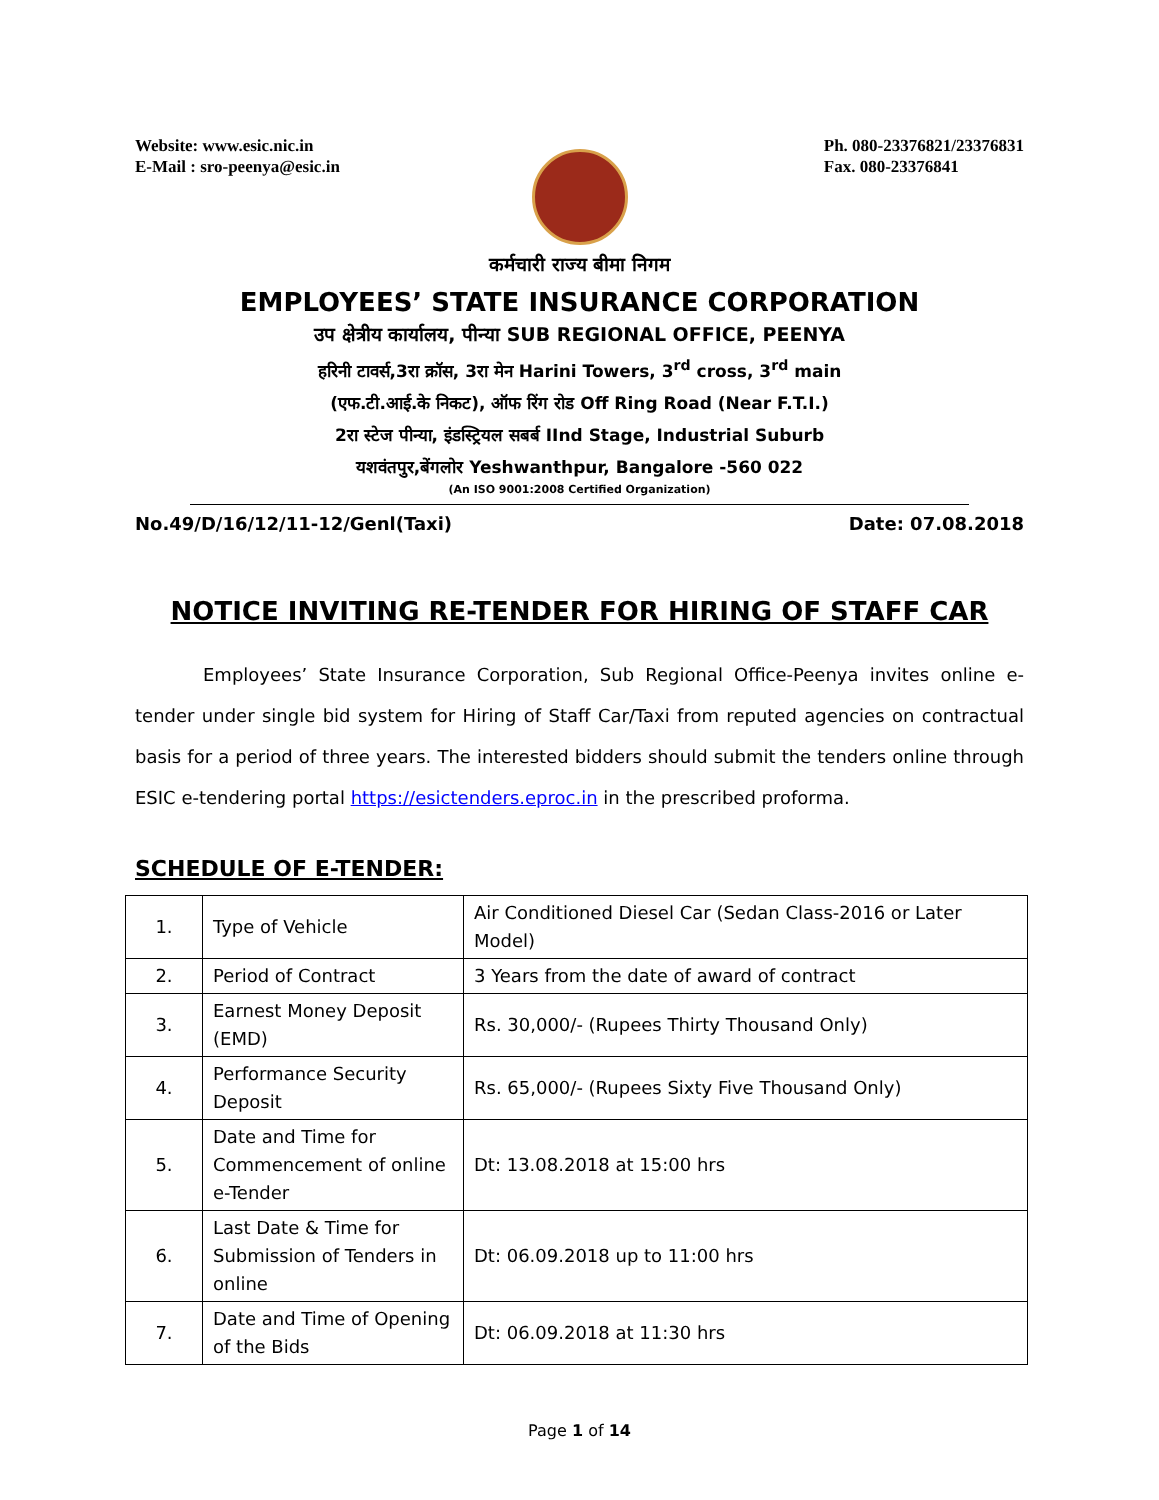Website: www.esic.nic.in
E-Mail : sro-peenya@esic.in
Ph. 080-23376821/23376831
Fax. 080-23376841
कर्मचारी राज्य बीमा निगम
EMPLOYEES’ STATE INSURANCE CORPORATION
उप क्षेत्रीय कार्यालय, पीन्या SUB REGIONAL OFFICE, PEENYA
हरिनी टावर्स,3रा क्रॉस, 3रा मेन Harini Towers, 3<sup>rd</sup> cross, 3<sup>rd</sup> main
(एफ.टी.आई.के निकट), ऑफ रिंग रोड Off Ring Road (Near F.T.I.)
2रा स्टेज पीन्या, इंडस्ट्रियल सबर्ब IInd Stage, Industrial Suburb
यशवंतपुर,बेंगलोर Yeshwanthpur, Bangalore -560 022
(An ISO 9001:2008 Certified Organization)
No.49/D/16/12/11-12/Genl(Taxi) Date: 07.08.2018
NOTICE INVITING RE-TENDER FOR HIRING OF STAFF CAR
Employees’ State Insurance Corporation, Sub Regional Office-Peenya invites online e-tender under single bid system for Hiring of Staff Car/Taxi from reputed agencies on contractual basis for a period of three years. The interested bidders should submit the tenders online through ESIC e-tendering portal https://esictenders.eproc.in in the prescribed proforma.
SCHEDULE OF E-TENDER:
| 1. | Type of Vehicle | Air Conditioned Diesel Car (Sedan Class-2016 or Later Model) |
| 2. | Period of Contract | 3 Years from the date of award of contract |
| 3. | Earnest Money Deposit (EMD) | Rs. 30,000/- (Rupees Thirty Thousand Only) |
| 4. | Performance Security Deposit | Rs. 65,000/- (Rupees Sixty Five Thousand Only) |
| 5. | Date and Time for Commencement of online e-Tender | Dt: 13.08.2018 at 15:00 hrs |
| 6. | Last Date & Time for Submission of Tenders in online | Dt: 06.09.2018 up to 11:00 hrs |
| 7. | Date and Time of Opening of the Bids | Dt: 06.09.2018 at 11:30 hrs |
Page 1 of 14